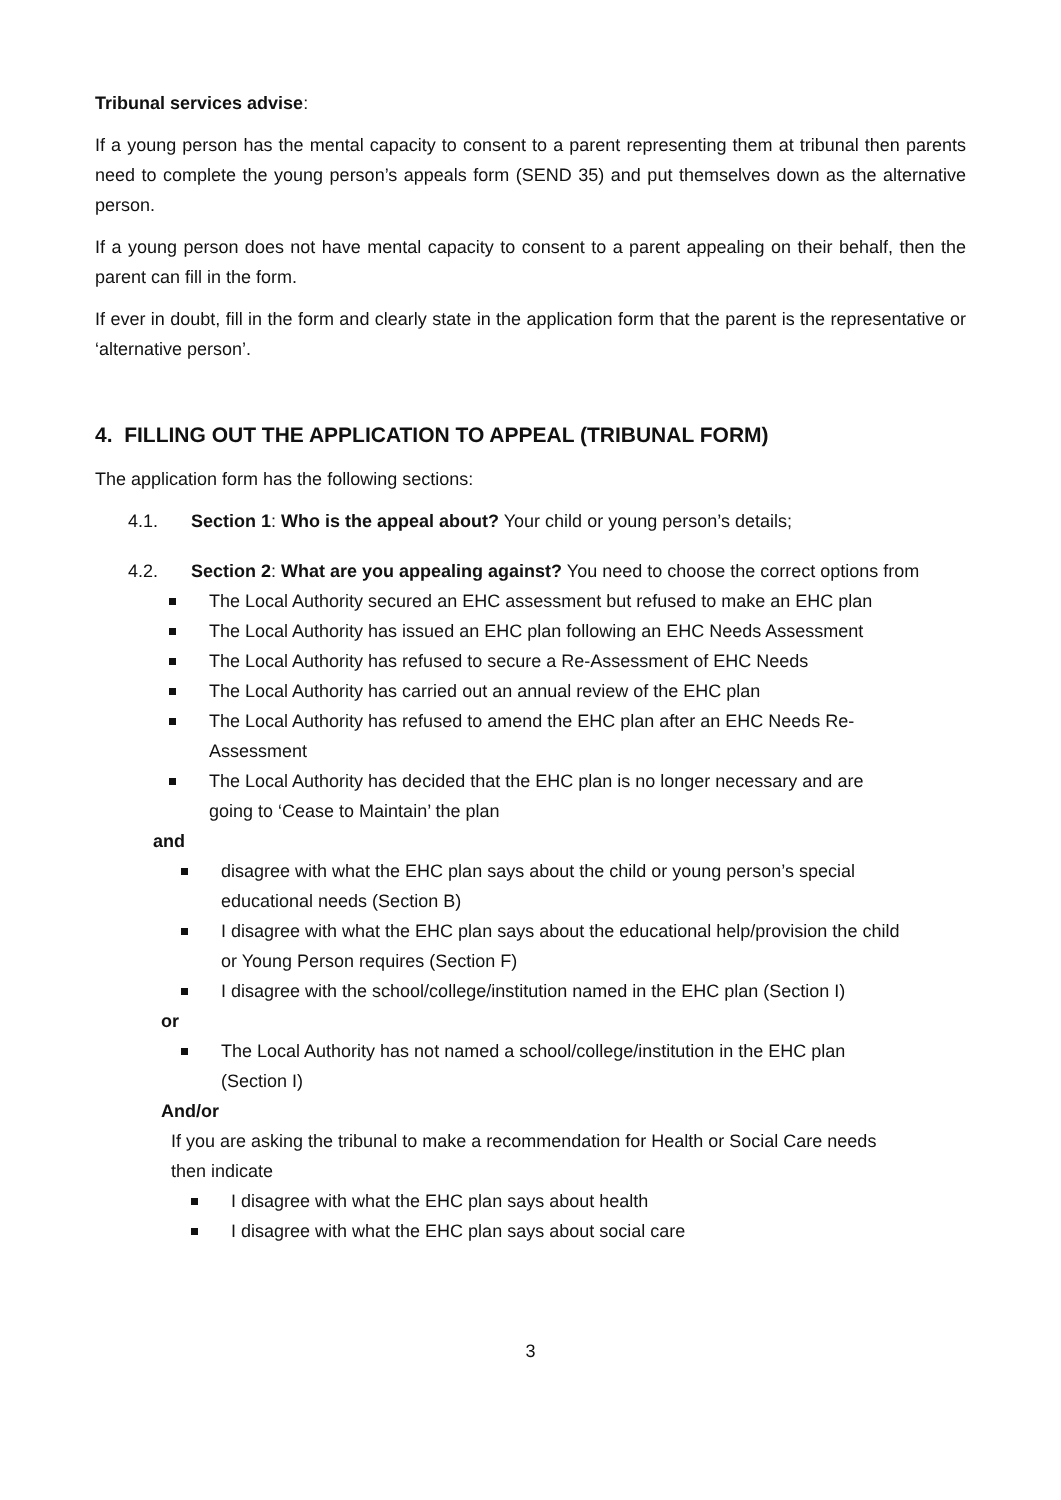Tribunal services advise:
If a young person has the mental capacity to consent to a parent representing them at tribunal then parents need to complete the young person’s appeals form (SEND 35) and put themselves down as the alternative person.
If a young person does not have mental capacity to consent to a parent appealing on their behalf, then the parent can fill in the form.
If ever in doubt, fill in the form and clearly state in the application form that the parent is the representative or ‘alternative person’.
4. FILLING OUT THE APPLICATION TO APPEAL (TRIBUNAL FORM)
The application form has the following sections:
4.1. Section 1: Who is the appeal about? Your child or young person’s details;
4.2. Section 2: What are you appealing against? You need to choose the correct options from
The Local Authority secured an EHC assessment but refused to make an EHC plan
The Local Authority has issued an EHC plan following an EHC Needs Assessment
The Local Authority has refused to secure a Re-Assessment of EHC Needs
The Local Authority has carried out an annual review of the EHC plan
The Local Authority has refused to amend the EHC plan after an EHC Needs Re-
Assessment
The Local Authority has decided that the EHC plan is no longer necessary and are
going to ‘Cease to Maintain’ the plan
and
disagree with what the EHC plan says about the child or young person’s special
educational needs (Section B)
I disagree with what the EHC plan says about the educational help/provision the child
or Young Person requires (Section F)
I disagree with the school/college/institution named in the EHC plan (Section I)
or
The Local Authority has not named a school/college/institution in the EHC plan
(Section I)
And/or
If you are asking the tribunal to make a recommendation for Health or Social Care needs
then indicate
I disagree with what the EHC plan says about health
I disagree with what the EHC plan says about social care
3